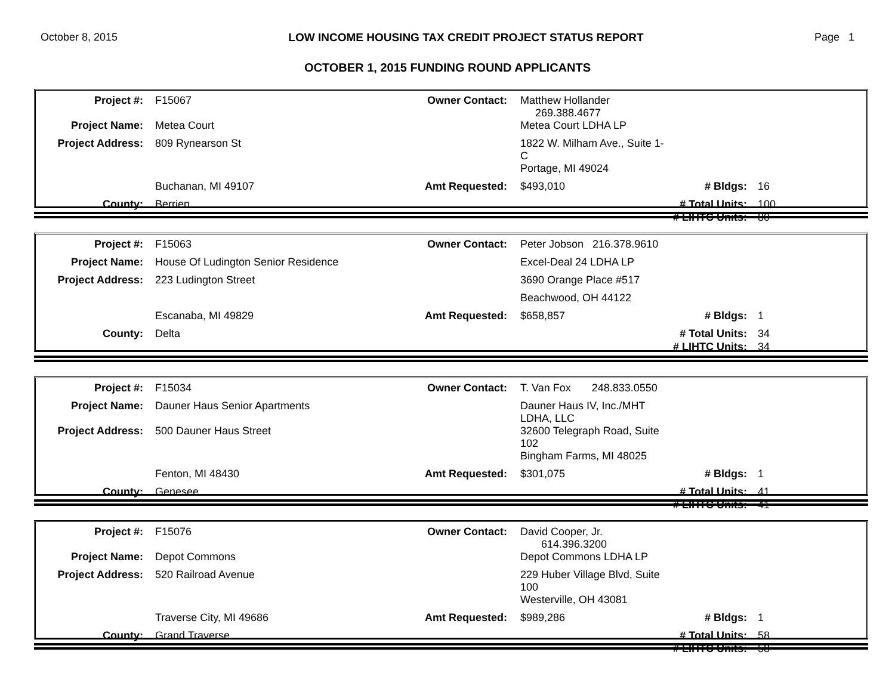October 8, 2015 LOW INCOME HOUSING TAX CREDIT PROJECT STATUS REPORT Page 1
OCTOBER 1, 2015 FUNDING ROUND APPLICANTS
| Project #: | F15067 | Owner Contact: | Matthew Hollander 269.388.4677 | | |
| Project Name: | Metea Court | | Metea Court LDHA LP | | |
| Project Address: | 809 Rynearson St | | 1822 W. Milham Ave., Suite 1-C | | |
| | | | Portage, MI 49024 | | |
| | Buchanan, MI 49107 | Amt Requested: | $493,010 | # Bldgs: | 16 |
| County: | Berrien | | | # Total Units: | 100 |
| | | | | # LIHTC Units: | 80 |
| Project #: | F15063 | Owner Contact: | Peter Jobson 216.378.9610 | | |
| Project Name: | House Of Ludington Senior Residence | | Excel-Deal 24 LDHA LP | | |
| Project Address: | 223 Ludington Street | | 3690 Orange Place #517 | | |
| | | | Beachwood, OH 44122 | | |
| | Escanaba, MI 49829 | Amt Requested: | $658,857 | # Bldgs: | 1 |
| County: | Delta | | | # Total Units: | 34 |
| | | | | # LIHTC Units: | 34 |
| Project #: | F15034 | Owner Contact: | T. Van Fox 248.833.0550 | | |
| Project Name: | Dauner Haus Senior Apartments | | Dauner Haus IV, Inc./MHT LDHA, LLC | | |
| Project Address: | 500 Dauner Haus Street | | 32600 Telegraph Road, Suite 102 | | |
| | | | Bingham Farms, MI 48025 | | |
| | Fenton, MI 48430 | Amt Requested: | $301,075 | # Bldgs: | 1 |
| County: | Genesee | | | # Total Units: | 41 |
| | | | | # LIHTC Units: | 41 |
| Project #: | F15076 | Owner Contact: | David Cooper, Jr. 614.396.3200 | | |
| Project Name: | Depot Commons | | Depot Commons LDHA LP | | |
| Project Address: | 520 Railroad Avenue | | 229 Huber Village Blvd, Suite 100 | | |
| | | | Westerville, OH 43081 | | |
| | Traverse City, MI 49686 | Amt Requested: | $989,286 | # Bldgs: | 1 |
| County: | Grand Traverse | | | # Total Units: | 58 |
| | | | | # LIHTC Units: | 58 |